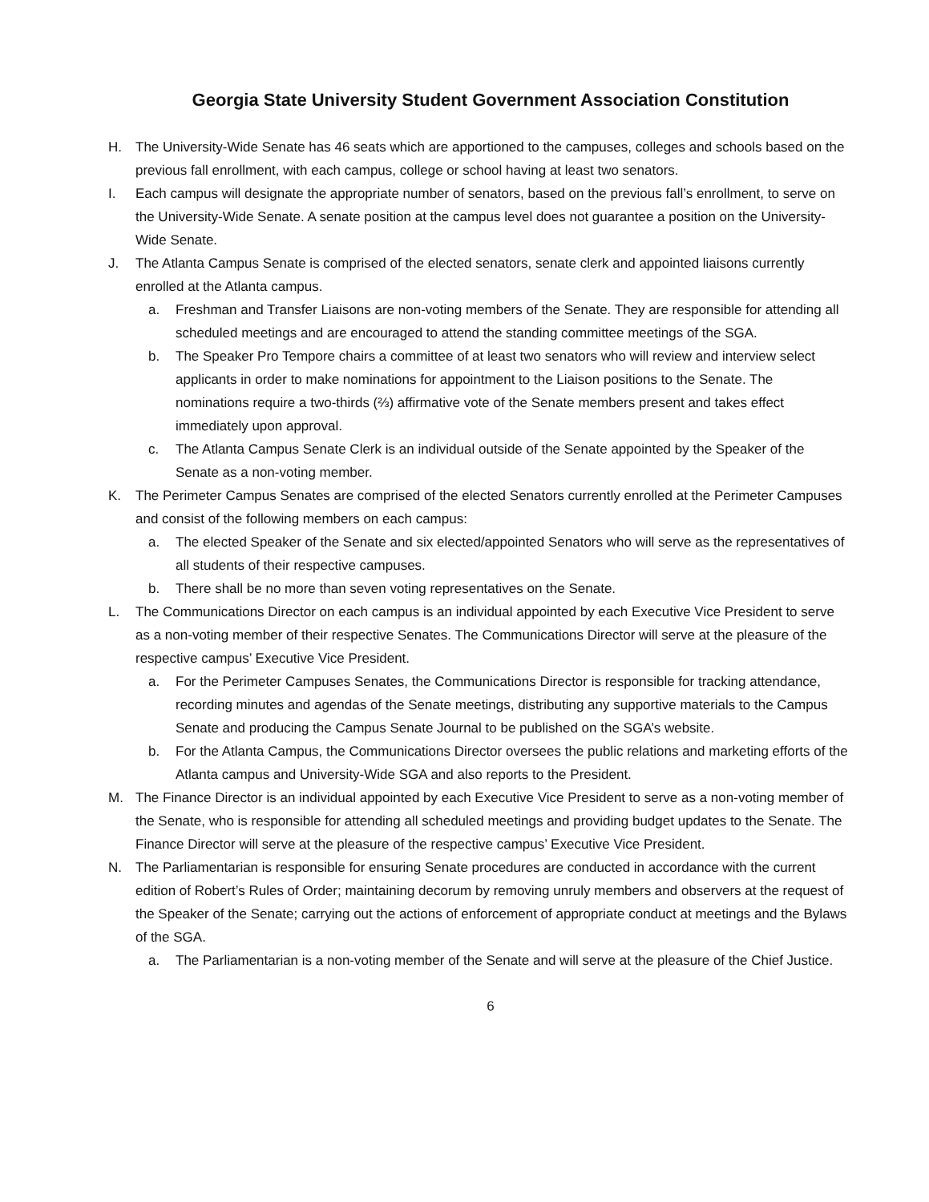Georgia State University Student Government Association Constitution
H. The University-Wide Senate has 46 seats which are apportioned to the campuses, colleges and schools based on the previous fall enrollment, with each campus, college or school having at least two senators.
I. Each campus will designate the appropriate number of senators, based on the previous fall’s enrollment, to serve on the University-Wide Senate. A senate position at the campus level does not guarantee a position on the University-Wide Senate.
J. The Atlanta Campus Senate is comprised of the elected senators, senate clerk and appointed liaisons currently enrolled at the Atlanta campus.
a. Freshman and Transfer Liaisons are non-voting members of the Senate. They are responsible for attending all scheduled meetings and are encouraged to attend the standing committee meetings of the SGA.
b. The Speaker Pro Tempore chairs a committee of at least two senators who will review and interview select applicants in order to make nominations for appointment to the Liaison positions to the Senate. The nominations require a two-thirds (⅔) affirmative vote of the Senate members present and takes effect immediately upon approval.
c. The Atlanta Campus Senate Clerk is an individual outside of the Senate appointed by the Speaker of the Senate as a non-voting member.
K. The Perimeter Campus Senates are comprised of the elected Senators currently enrolled at the Perimeter Campuses and consist of the following members on each campus:
a. The elected Speaker of the Senate and six elected/appointed Senators who will serve as the representatives of all students of their respective campuses.
b. There shall be no more than seven voting representatives on the Senate.
L. The Communications Director on each campus is an individual appointed by each Executive Vice President to serve as a non-voting member of their respective Senates. The Communications Director will serve at the pleasure of the respective campus’ Executive Vice President.
a. For the Perimeter Campuses Senates, the Communications Director is responsible for tracking attendance, recording minutes and agendas of the Senate meetings, distributing any supportive materials to the Campus Senate and producing the Campus Senate Journal to be published on the SGA’s website.
b. For the Atlanta Campus, the Communications Director oversees the public relations and marketing efforts of the Atlanta campus and University-Wide SGA and also reports to the President.
M. The Finance Director is an individual appointed by each Executive Vice President to serve as a non-voting member of the Senate, who is responsible for attending all scheduled meetings and providing budget updates to the Senate. The Finance Director will serve at the pleasure of the respective campus’ Executive Vice President.
N. The Parliamentarian is responsible for ensuring Senate procedures are conducted in accordance with the current edition of Robert’s Rules of Order; maintaining decorum by removing unruly members and observers at the request of the Speaker of the Senate; carrying out the actions of enforcement of appropriate conduct at meetings and the Bylaws of the SGA.
a. The Parliamentarian is a non-voting member of the Senate and will serve at the pleasure of the Chief Justice.
6